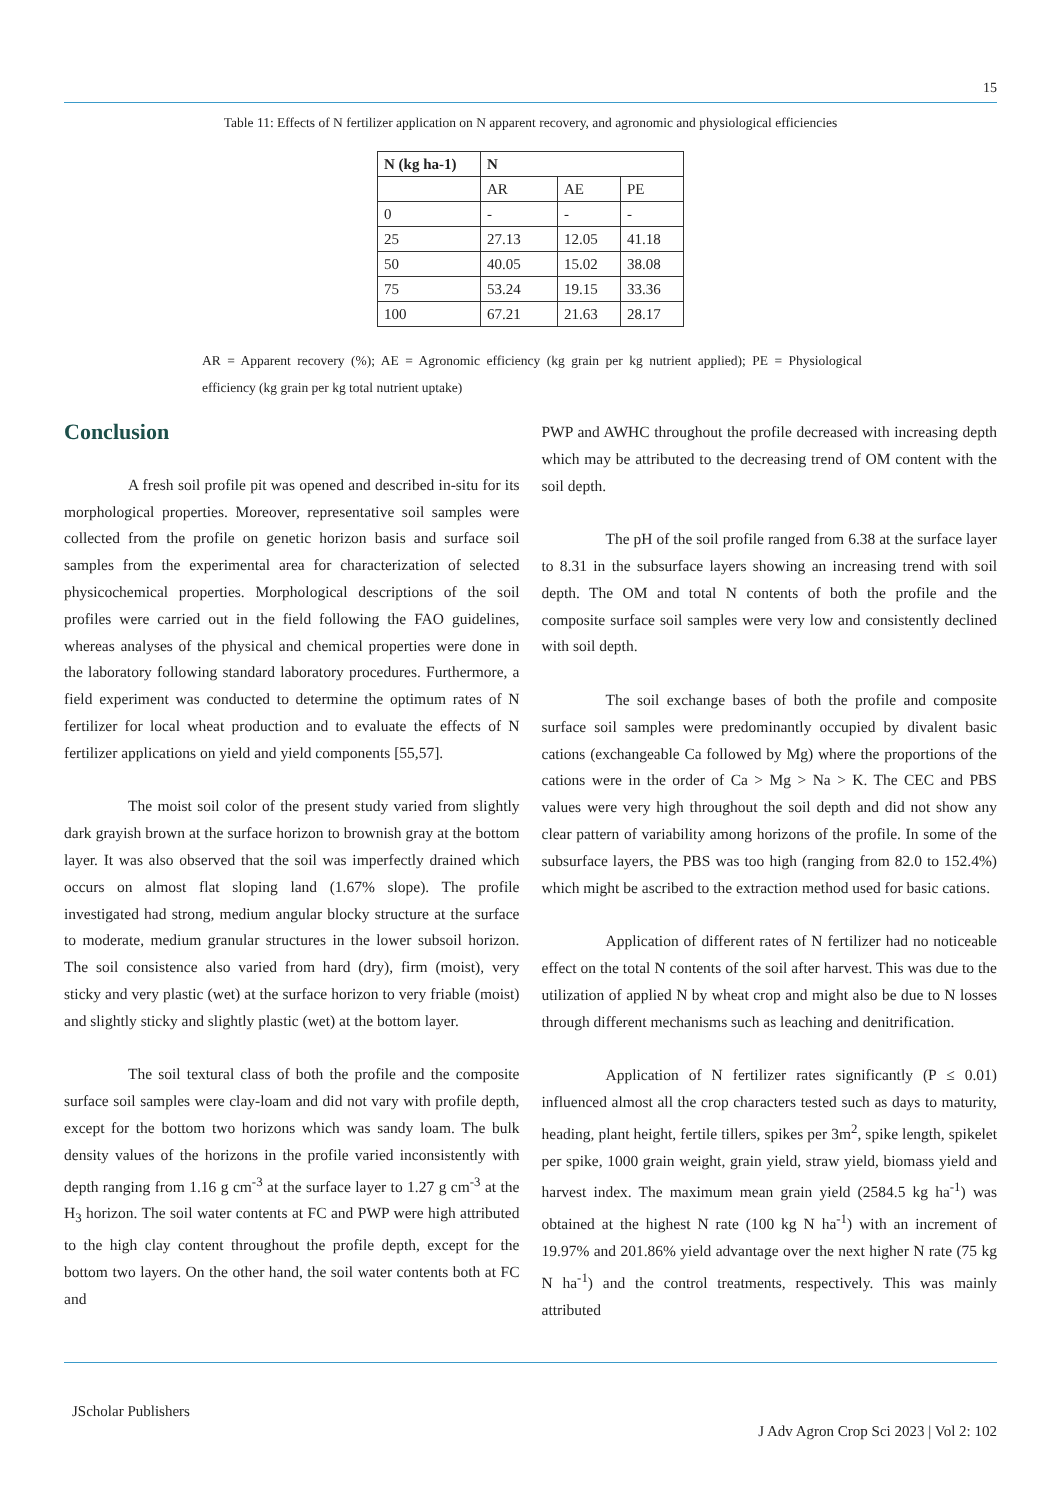15
Table 11: Effects of N fertilizer application on N apparent recovery, and agronomic and physiological efficiencies
| N (kg ha-1) | N | | |
| --- | --- | --- | --- |
| | AR | AE | PE |
| 0 | - | - | - |
| 25 | 27.13 | 12.05 | 41.18 |
| 50 | 40.05 | 15.02 | 38.08 |
| 75 | 53.24 | 19.15 | 33.36 |
| 100 | 67.21 | 21.63 | 28.17 |
AR = Apparent recovery (%); AE = Agronomic efficiency (kg grain per kg nutrient applied); PE = Physiological efficiency (kg grain per kg total nutrient uptake)
Conclusion
A fresh soil profile pit was opened and described in-situ for its morphological properties. Moreover, representative soil samples were collected from the profile on genetic horizon basis and surface soil samples from the experimental area for characterization of selected physicochemical properties. Morphological descriptions of the soil profiles were carried out in the field following the FAO guidelines, whereas analyses of the physical and chemical properties were done in the laboratory following standard laboratory procedures. Furthermore, a field experiment was conducted to determine the optimum rates of N fertilizer for local wheat production and to evaluate the effects of N fertilizer applications on yield and yield components [55,57].
The moist soil color of the present study varied from slightly dark grayish brown at the surface horizon to brownish gray at the bottom layer. It was also observed that the soil was imperfectly drained which occurs on almost flat sloping land (1.67% slope). The profile investigated had strong, medium angular blocky structure at the surface to moderate, medium granular structures in the lower subsoil horizon. The soil consistence also varied from hard (dry), firm (moist), very sticky and very plastic (wet) at the surface horizon to very friable (moist) and slightly sticky and slightly plastic (wet) at the bottom layer.
The soil textural class of both the profile and the composite surface soil samples were clay-loam and did not vary with profile depth, except for the bottom two horizons which was sandy loam. The bulk density values of the horizons in the profile varied inconsistently with depth ranging from 1.16 g cm<sup>-3</sup> at the surface layer to 1.27 g cm<sup>-3</sup> at the H<sub>3</sub> horizon. The soil water contents at FC and PWP were high attributed to the high clay content throughout the profile depth, except for the bottom two layers. On the other hand, the soil water contents both at FC and
PWP and AWHC throughout the profile decreased with increasing depth which may be attributed to the decreasing trend of OM content with the soil depth.
The pH of the soil profile ranged from 6.38 at the surface layer to 8.31 in the subsurface layers showing an increasing trend with soil depth. The OM and total N contents of both the profile and the composite surface soil samples were very low and consistently declined with soil depth.
The soil exchange bases of both the profile and composite surface soil samples were predominantly occupied by divalent basic cations (exchangeable Ca followed by Mg) where the proportions of the cations were in the order of Ca > Mg > Na > K. The CEC and PBS values were very high throughout the soil depth and did not show any clear pattern of variability among horizons of the profile. In some of the subsurface layers, the PBS was too high (ranging from 82.0 to 152.4%) which might be ascribed to the extraction method used for basic cations.
Application of different rates of N fertilizer had no noticeable effect on the total N contents of the soil after harvest. This was due to the utilization of applied N by wheat crop and might also be due to N losses through different mechanisms such as leaching and denitrification.
Application of N fertilizer rates significantly (P ≤ 0.01) influenced almost all the crop characters tested such as days to maturity, heading, plant height, fertile tillers, spikes per 3m<sup>2</sup>, spike length, spikelet per spike, 1000 grain weight, grain yield, straw yield, biomass yield and harvest index. The maximum mean grain yield (2584.5 kg ha<sup>-1</sup>) was obtained at the highest N rate (100 kg N ha<sup>-1</sup>) with an increment of 19.97% and 201.86% yield advantage over the next higher N rate (75 kg N ha<sup>-1</sup>) and the control treatments, respectively. This was mainly attributed
JScholar Publishers J Adv Agron Crop Sci 2023 | Vol 2: 102